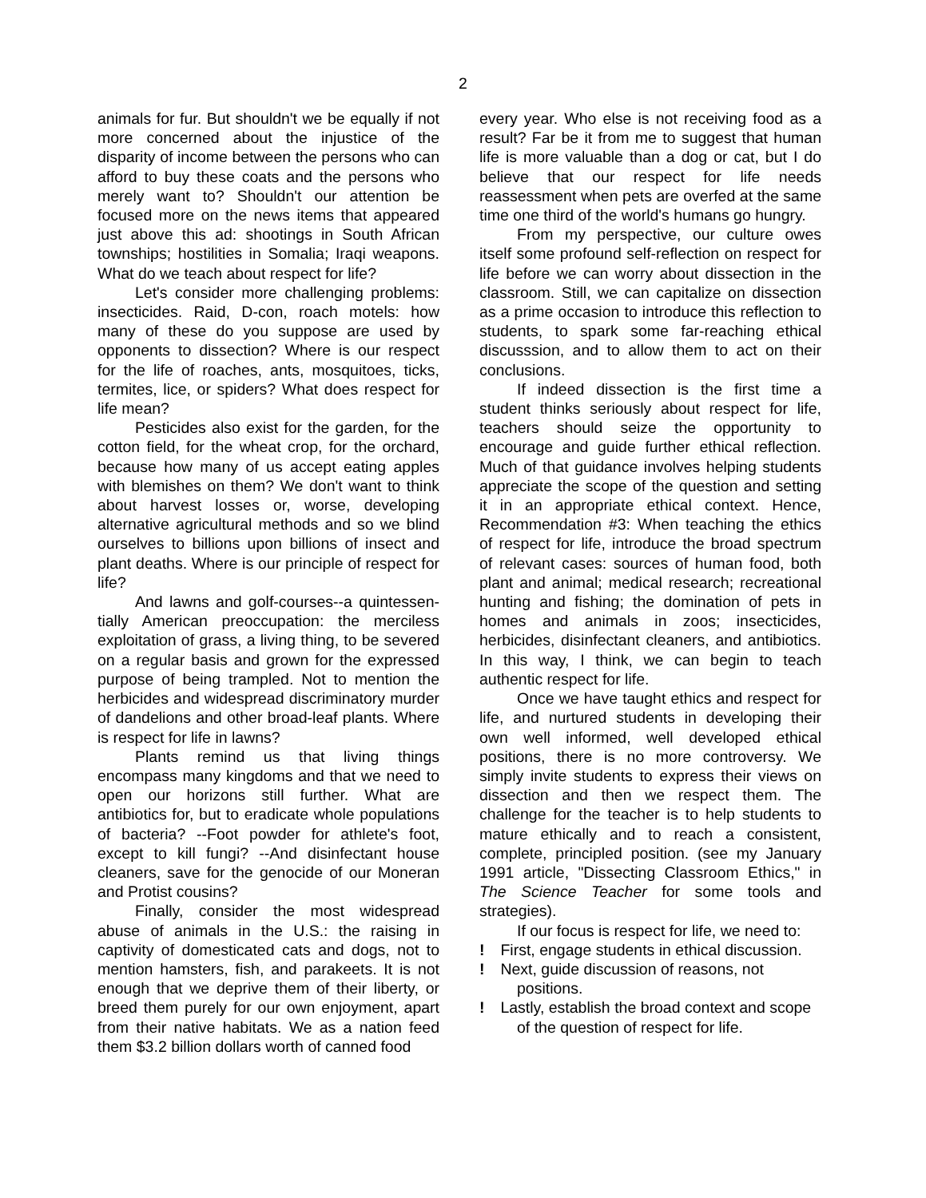2
animals for fur. But shouldn't we be equally if not more concerned about the injustice of the disparity of income between the persons who can afford to buy these coats and the persons who merely want to? Shouldn't our attention be focused more on the news items that appeared just above this ad: shootings in South African townships; hostilities in Somalia; Iraqi weapons. What do we teach about respect for life?
Let's consider more challenging problems: insecticides. Raid, D-con, roach motels: how many of these do you suppose are used by opponents to dissection? Where is our respect for the life of roaches, ants, mosquitoes, ticks, termites, lice, or spiders? What does respect for life mean?
Pesticides also exist for the garden, for the cotton field, for the wheat crop, for the orchard, because how many of us accept eating apples with blemishes on them? We don't want to think about harvest losses or, worse, developing alternative agricultural methods and so we blind ourselves to billions upon billions of insect and plant deaths. Where is our principle of respect for life?
And lawns and golf-courses--a quintessen-tially American preoccupation: the merciless exploitation of grass, a living thing, to be severed on a regular basis and grown for the expressed purpose of being trampled. Not to mention the herbicides and widespread discriminatory murder of dandelions and other broad-leaf plants. Where is respect for life in lawns?
Plants remind us that living things encompass many kingdoms and that we need to open our horizons still further. What are antibiotics for, but to eradicate whole populations of bacteria? --Foot powder for athlete's foot, except to kill fungi? --And disinfectant house cleaners, save for the genocide of our Moneran and Protist cousins?
Finally, consider the most widespread abuse of animals in the U.S.: the raising in captivity of domesticated cats and dogs, not to mention hamsters, fish, and parakeets. It is not enough that we deprive them of their liberty, or breed them purely for our own enjoyment, apart from their native habitats. We as a nation feed them $3.2 billion dollars worth of canned food
every year. Who else is not receiving food as a result? Far be it from me to suggest that human life is more valuable than a dog or cat, but I do believe that our respect for life needs reassessment when pets are overfed at the same time one third of the world's humans go hungry.
From my perspective, our culture owes itself some profound self-reflection on respect for life before we can worry about dissection in the classroom. Still, we can capitalize on dissection as a prime occasion to introduce this reflection to students, to spark some far-reaching ethical discusssion, and to allow them to act on their conclusions.
If indeed dissection is the first time a student thinks seriously about respect for life, teachers should seize the opportunity to encourage and guide further ethical reflection. Much of that guidance involves helping students appreciate the scope of the question and setting it in an appropriate ethical context. Hence, Recommendation #3: When teaching the ethics of respect for life, introduce the broad spectrum of relevant cases: sources of human food, both plant and animal; medical research; recreational hunting and fishing; the domination of pets in homes and animals in zoos; insecticides, herbicides, disinfectant cleaners, and antibiotics. In this way, I think, we can begin to teach authentic respect for life.
Once we have taught ethics and respect for life, and nurtured students in developing their own well informed, well developed ethical positions, there is no more controversy. We simply invite students to express their views on dissection and then we respect them. The challenge for the teacher is to help students to mature ethically and to reach a consistent, complete, principled position. (see my January 1991 article, "Dissecting Classroom Ethics," in The Science Teacher for some tools and strategies).
If our focus is respect for life, we need to:
! First, engage students in ethical discussion.
! Next, guide discussion of reasons, not positions.
! Lastly, establish the broad context and scope of the question of respect for life.